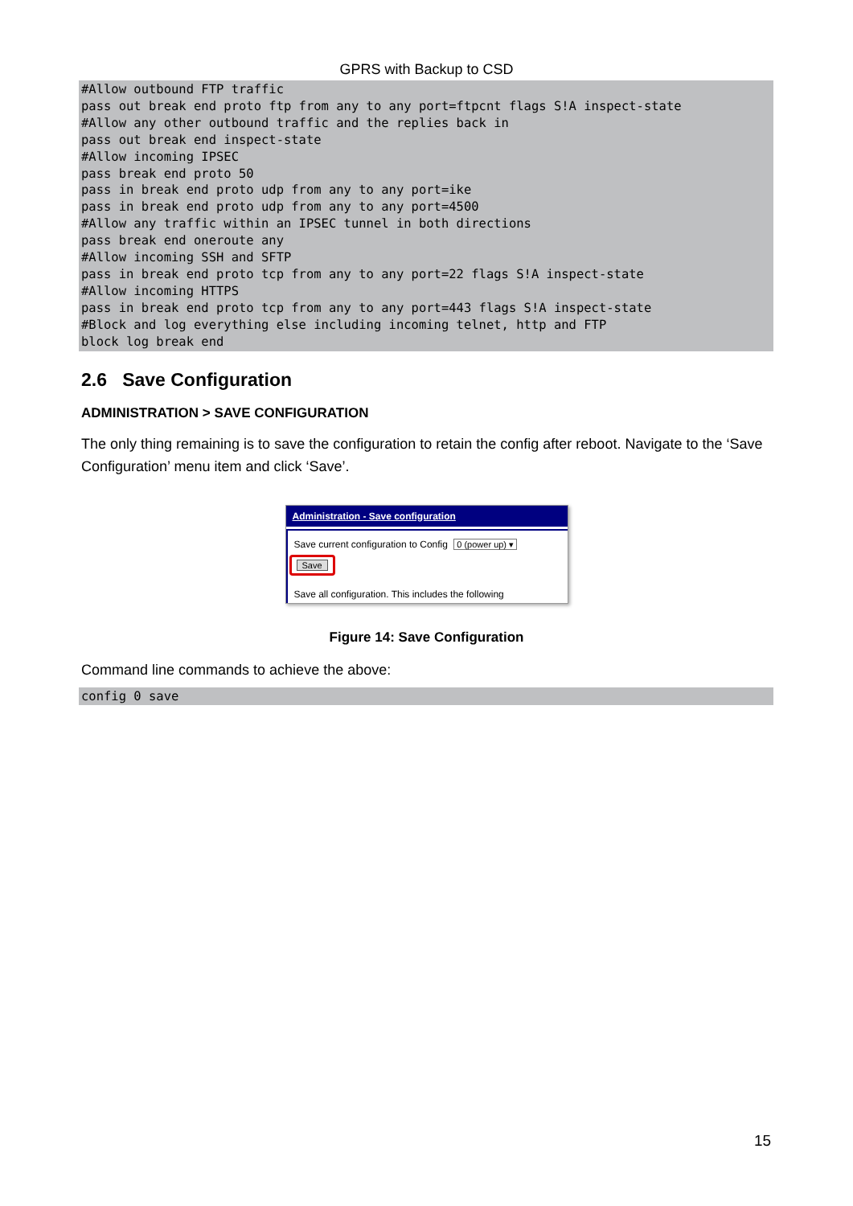GPRS with Backup to CSD
#Allow outbound FTP traffic
pass out break end proto ftp from any to any port=ftpcnt flags S!A inspect-state
#Allow any other outbound traffic and the replies back in
pass out break end inspect-state
#Allow incoming IPSEC
pass break end proto 50
pass in break end proto udp from any to any port=ike
pass in break end proto udp from any to any port=4500
#Allow any traffic within an IPSEC tunnel in both directions
pass break end oneroute any
#Allow incoming SSH and SFTP
pass in break end proto tcp from any to any port=22 flags S!A inspect-state
#Allow incoming HTTPS
pass in break end proto tcp from any to any port=443 flags S!A inspect-state
#Block and log everything else including incoming telnet, http and FTP
block log break end
2.6 Save Configuration
ADMINISTRATION > SAVE CONFIGURATION
The only thing remaining is to save the configuration to retain the config after reboot. Navigate to the ‘Save Configuration’ menu item and click ‘Save’.
Administration - Save configuration
Save current configuration to Config 0 (power up) ▾
Save
Save all configuration. This includes the following
Figure 14: Save Configuration
Command line commands to achieve the above:
config 0 save
15